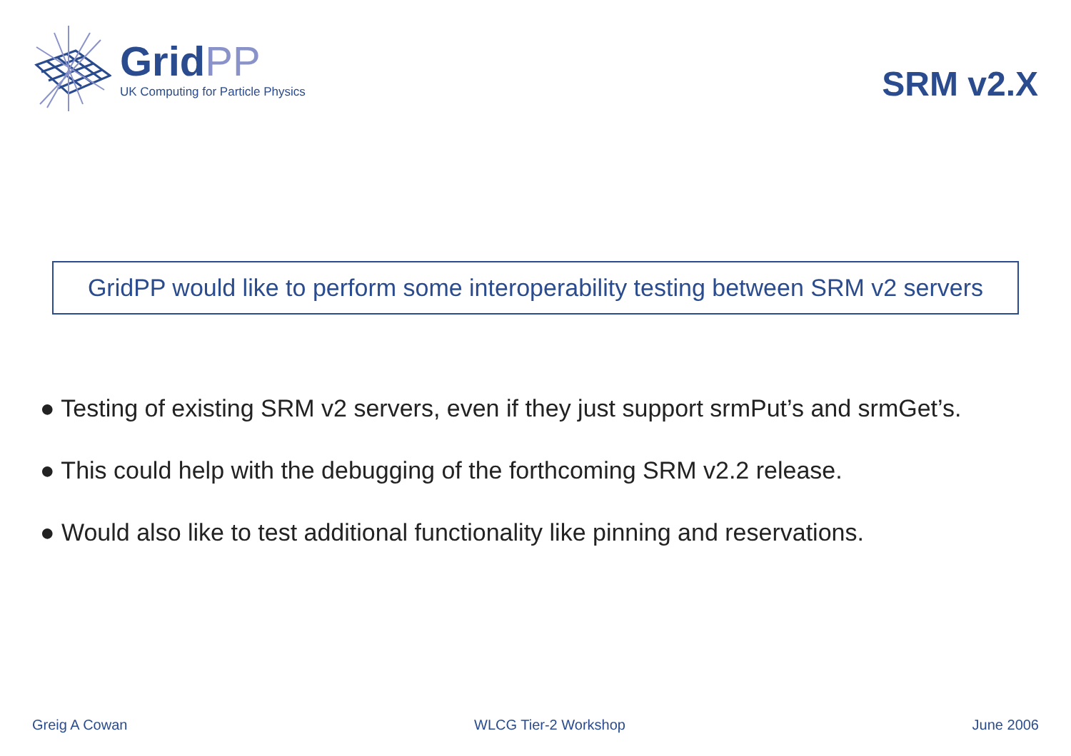GridPP
UK Computing for Particle Physics
SRM v2.X
GridPP would like to perform some interoperability testing between SRM v2 servers
● Testing of existing SRM v2 servers, even if they just support srmPut’s and srmGet’s.
● This could help with the debugging of the forthcoming SRM v2.2 release.
● Would also like to test additional functionality like pinning and reservations.
Greig A Cowan WLCG Tier-2 Workshop June 2006